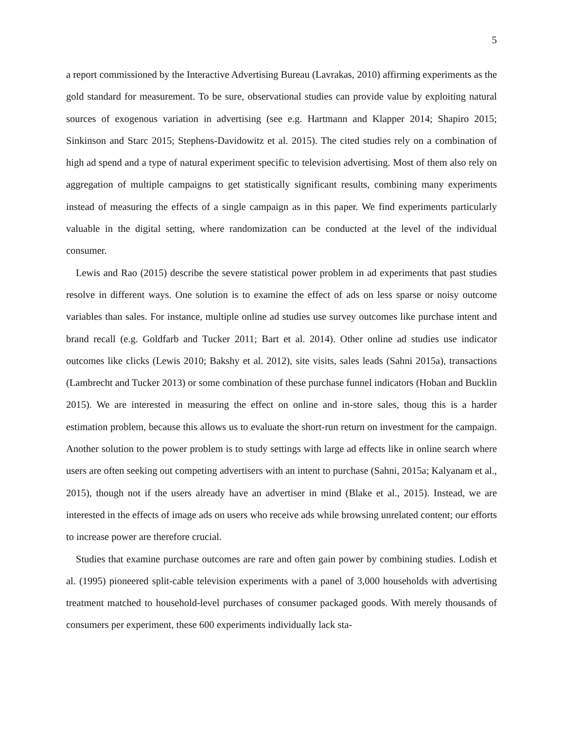5
a report commissioned by the Interactive Advertising Bureau (Lavrakas, 2010) affirming experiments as the gold standard for measurement. To be sure, observational studies can provide value by exploiting natural sources of exogenous variation in advertising (see e.g. Hartmann and Klapper 2014; Shapiro 2015; Sinkinson and Starc 2015; Stephens-Davidowitz et al. 2015). The cited studies rely on a combination of high ad spend and a type of natural experiment specific to television advertising. Most of them also rely on aggregation of multiple campaigns to get statistically significant results, combining many experiments instead of measuring the effects of a single campaign as in this paper. We find experiments particularly valuable in the digital setting, where randomization can be conducted at the level of the individual consumer.
Lewis and Rao (2015) describe the severe statistical power problem in ad experiments that past studies resolve in different ways. One solution is to examine the effect of ads on less sparse or noisy outcome variables than sales. For instance, multiple online ad studies use survey outcomes like purchase intent and brand recall (e.g. Goldfarb and Tucker 2011; Bart et al. 2014). Other online ad studies use indicator outcomes like clicks (Lewis 2010; Bakshy et al. 2012), site visits, sales leads (Sahni 2015a), transactions (Lambrecht and Tucker 2013) or some combination of these purchase funnel indicators (Hoban and Bucklin 2015). We are interested in measuring the effect on online and in-store sales, thoug this is a harder estimation problem, because this allows us to evaluate the short-run return on investment for the campaign. Another solution to the power problem is to study settings with large ad effects like in online search where users are often seeking out competing advertisers with an intent to purchase (Sahni, 2015a; Kalyanam et al., 2015), though not if the users already have an advertiser in mind (Blake et al., 2015). Instead, we are interested in the effects of image ads on users who receive ads while browsing unrelated content; our efforts to increase power are therefore crucial.
Studies that examine purchase outcomes are rare and often gain power by combining studies. Lodish et al. (1995) pioneered split-cable television experiments with a panel of 3,000 households with advertising treatment matched to household-level purchases of consumer packaged goods. With merely thousands of consumers per experiment, these 600 experiments individually lack sta-